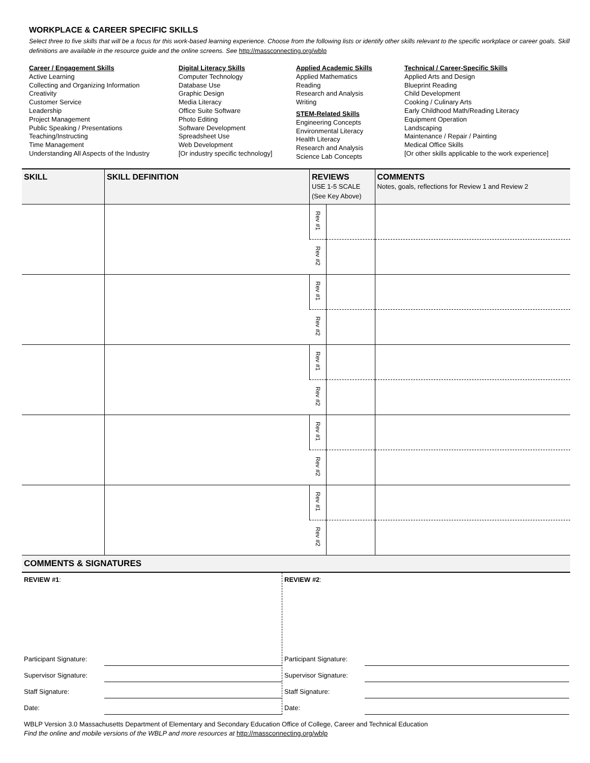WORKPLACE & CAREER SPECIFIC SKILLS
Select three to five skills that will be a focus for this work-based learning experience. Choose from the following lists or identify other skills relevant to the specific workplace or career goals. Skill definitions are available in the resource guide and the online screens. See http://massconnecting.org/wblp
Career / Engagement Skills
Active Learning
Collecting and Organizing Information
Creativity
Customer Service
Leadership
Project Management
Public Speaking / Presentations
Teaching/Instructing
Time Management
Understanding All Aspects of the Industry
Digital Literacy Skills
Computer Technology
Database Use
Graphic Design
Media Literacy
Office Suite Software
Photo Editing
Software Development
Spreadsheet Use
Web Development
[Or industry specific technology]
Applied Academic Skills
Applied Mathematics
Reading
Research and Analysis
Writing
STEM-Related Skills
Engineering Concepts
Environmental Literacy
Health Literacy
Research and Analysis
Science Lab Concepts
Technical / Career-Specific Skills
Applied Arts and Design
Blueprint Reading
Child Development
Cooking / Culinary Arts
Early Childhood Math/Reading Literacy
Equipment Operation
Landscaping
Maintenance / Repair / Painting
Medical Office Skills
[Or other skills applicable to the work experience]
| SKILL | SKILL DEFINITION | REVIEWS USE 1-5 SCALE (See Key Above) | | COMMENTS Notes, goals, reflections for Review 1 and Review 2 |
| --- | --- | --- | --- | --- |
| | | Rev #1 | | |
| | | Rev #2 | | |
| | | Rev #1 | | |
| | | Rev #2 | | |
| | | Rev #1 | | |
| | | Rev #2 | | |
| | | Rev #1 | | |
| | | Rev #2 | | |
| | | Rev #1 | | |
| | | Rev #2 | | |
COMMENTS & SIGNATURES
REVIEW #1:
Participant Signature:
Supervisor Signature:
Staff Signature:
Date:
REVIEW #2:
Participant Signature:
Supervisor Signature:
Staff Signature:
Date:
WBLP Version 3.0 Massachusetts Department of Elementary and Secondary Education Office of College, Career and Technical Education
Find the online and mobile versions of the WBLP and more resources at http://massconnecting.org/wblp